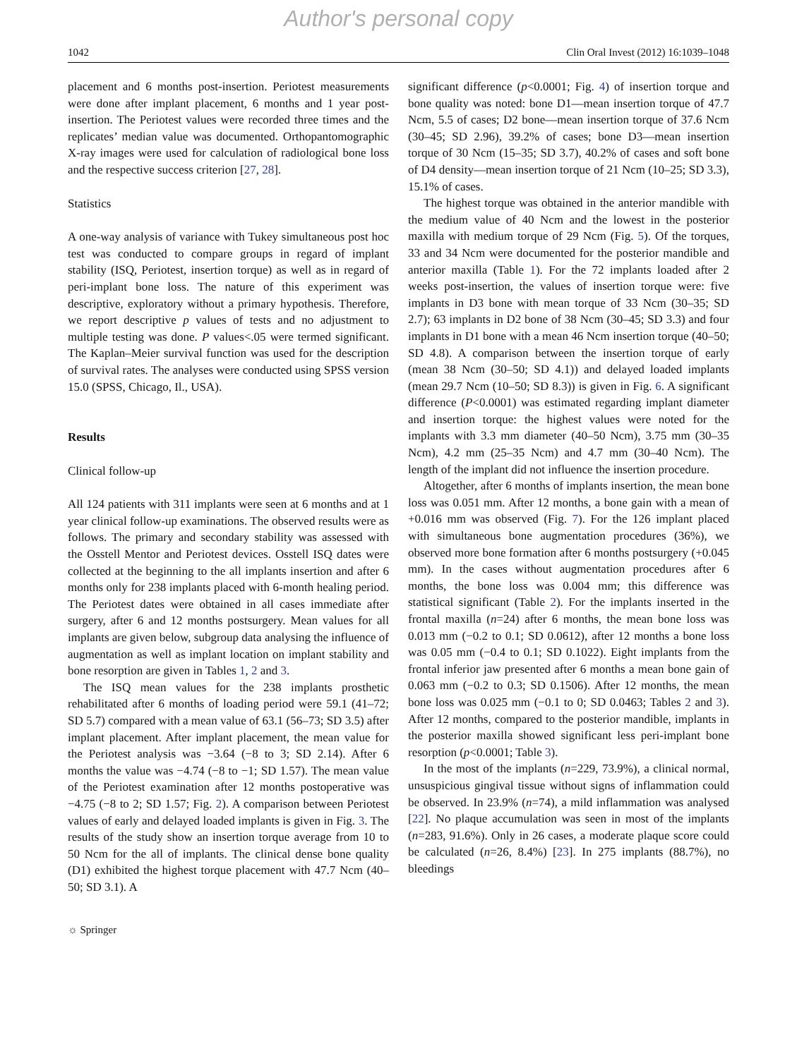Author's personal copy
1042 Clin Oral Invest (2012) 16:1039–1048
placement and 6 months post-insertion. Periotest measurements were done after implant placement, 6 months and 1 year post-insertion. The Periotest values were recorded three times and the replicates’ median value was documented. Orthopantomographic X-ray images were used for calculation of radiological bone loss and the respective success criterion [27, 28].
Statistics
A one-way analysis of variance with Tukey simultaneous post hoc test was conducted to compare groups in regard of implant stability (ISQ, Periotest, insertion torque) as well as in regard of peri-implant bone loss. The nature of this experiment was descriptive, exploratory without a primary hypothesis. Therefore, we report descriptive p values of tests and no adjustment to multiple testing was done. P values<.05 were termed significant. The Kaplan–Meier survival function was used for the description of survival rates. The analyses were conducted using SPSS version 15.0 (SPSS, Chicago, Il., USA).
Results
Clinical follow-up
All 124 patients with 311 implants were seen at 6 months and at 1 year clinical follow-up examinations. The observed results were as follows. The primary and secondary stability was assessed with the Osstell Mentor and Periotest devices. Osstell ISQ dates were collected at the beginning to the all implants insertion and after 6 months only for 238 implants placed with 6-month healing period. The Periotest dates were obtained in all cases immediate after surgery, after 6 and 12 months postsurgery. Mean values for all implants are given below, subgroup data analysing the influence of augmentation as well as implant location on implant stability and bone resorption are given in Tables 1, 2 and 3.
The ISQ mean values for the 238 implants prosthetic rehabilitated after 6 months of loading period were 59.1 (41–72; SD 5.7) compared with a mean value of 63.1 (56–73; SD 3.5) after implant placement. After implant placement, the mean value for the Periotest analysis was −3.64 (−8 to 3; SD 2.14). After 6 months the value was −4.74 (−8 to −1; SD 1.57). The mean value of the Periotest examination after 12 months postoperative was −4.75 (−8 to 2; SD 1.57; Fig. 2). A comparison between Periotest values of early and delayed loaded implants is given in Fig. 3. The results of the study show an insertion torque average from 10 to 50 Ncm for the all of implants. The clinical dense bone quality (D1) exhibited the highest torque placement with 47.7 Ncm (40–50; SD 3.1). A
significant difference (p<0.0001; Fig. 4) of insertion torque and bone quality was noted: bone D1—mean insertion torque of 47.7 Ncm, 5.5 of cases; D2 bone—mean insertion torque of 37.6 Ncm (30–45; SD 2.96), 39.2% of cases; bone D3—mean insertion torque of 30 Ncm (15–35; SD 3.7), 40.2% of cases and soft bone of D4 density—mean insertion torque of 21 Ncm (10–25; SD 3.3), 15.1% of cases.
The highest torque was obtained in the anterior mandible with the medium value of 40 Ncm and the lowest in the posterior maxilla with medium torque of 29 Ncm (Fig. 5). Of the torques, 33 and 34 Ncm were documented for the posterior mandible and anterior maxilla (Table 1). For the 72 implants loaded after 2 weeks post-insertion, the values of insertion torque were: five implants in D3 bone with mean torque of 33 Ncm (30–35; SD 2.7); 63 implants in D2 bone of 38 Ncm (30–45; SD 3.3) and four implants in D1 bone with a mean 46 Ncm insertion torque (40–50; SD 4.8). A comparison between the insertion torque of early (mean 38 Ncm (30–50; SD 4.1)) and delayed loaded implants (mean 29.7 Ncm (10–50; SD 8.3)) is given in Fig. 6. A significant difference (P<0.0001) was estimated regarding implant diameter and insertion torque: the highest values were noted for the implants with 3.3 mm diameter (40–50 Ncm), 3.75 mm (30–35 Ncm), 4.2 mm (25–35 Ncm) and 4.7 mm (30–40 Ncm). The length of the implant did not influence the insertion procedure.
Altogether, after 6 months of implants insertion, the mean bone loss was 0.051 mm. After 12 months, a bone gain with a mean of +0.016 mm was observed (Fig. 7). For the 126 implant placed with simultaneous bone augmentation procedures (36%), we observed more bone formation after 6 months postsurgery (+0.045 mm). In the cases without augmentation procedures after 6 months, the bone loss was 0.004 mm; this difference was statistical significant (Table 2). For the implants inserted in the frontal maxilla (n=24) after 6 months, the mean bone loss was 0.013 mm (−0.2 to 0.1; SD 0.0612), after 12 months a bone loss was 0.05 mm (−0.4 to 0.1; SD 0.1022). Eight implants from the frontal inferior jaw presented after 6 months a mean bone gain of 0.063 mm (−0.2 to 0.3; SD 0.1506). After 12 months, the mean bone loss was 0.025 mm (−0.1 to 0; SD 0.0463; Tables 2 and 3). After 12 months, compared to the posterior mandible, implants in the posterior maxilla showed significant less peri-implant bone resorption (p<0.0001; Table 3).
In the most of the implants (n=229, 73.9%), a clinical normal, unsuspicious gingival tissue without signs of inflammation could be observed. In 23.9% (n=74), a mild inflammation was analysed [22]. No plaque accumulation was seen in most of the implants (n=283, 91.6%). Only in 26 cases, a moderate plaque score could be calculated (n=26, 8.4%) [23]. In 275 implants (88.7%), no bleedings
☼ Springer